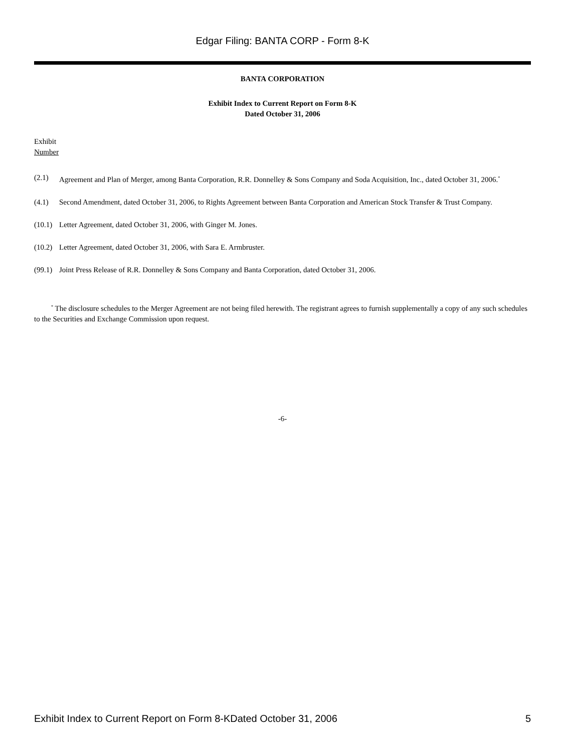Edgar Filing: BANTA CORP - Form 8-K
BANTA CORPORATION
Exhibit Index to Current Report on Form 8-K
Dated October 31, 2006
Exhibit
Number
(2.1) Agreement and Plan of Merger, among Banta Corporation, R.R. Donnelley & Sons Company and Soda Acquisition, Inc., dated October 31, 2006.<sup>*</sup>
(4.1) Second Amendment, dated October 31, 2006, to Rights Agreement between Banta Corporation and American Stock Transfer & Trust Company.
(10.1) Letter Agreement, dated October 31, 2006, with Ginger M. Jones.
(10.2) Letter Agreement, dated October 31, 2006, with Sara E. Armbruster.
(99.1) Joint Press Release of R.R. Donnelley & Sons Company and Banta Corporation, dated October 31, 2006.
<sup>*</sup> The disclosure schedules to the Merger Agreement are not being filed herewith. The registrant agrees to furnish supplementally a copy of any such schedules to the Securities and Exchange Commission upon request.
-6-
Exhibit Index to Current Report on Form 8-KDated October 31, 2006 5